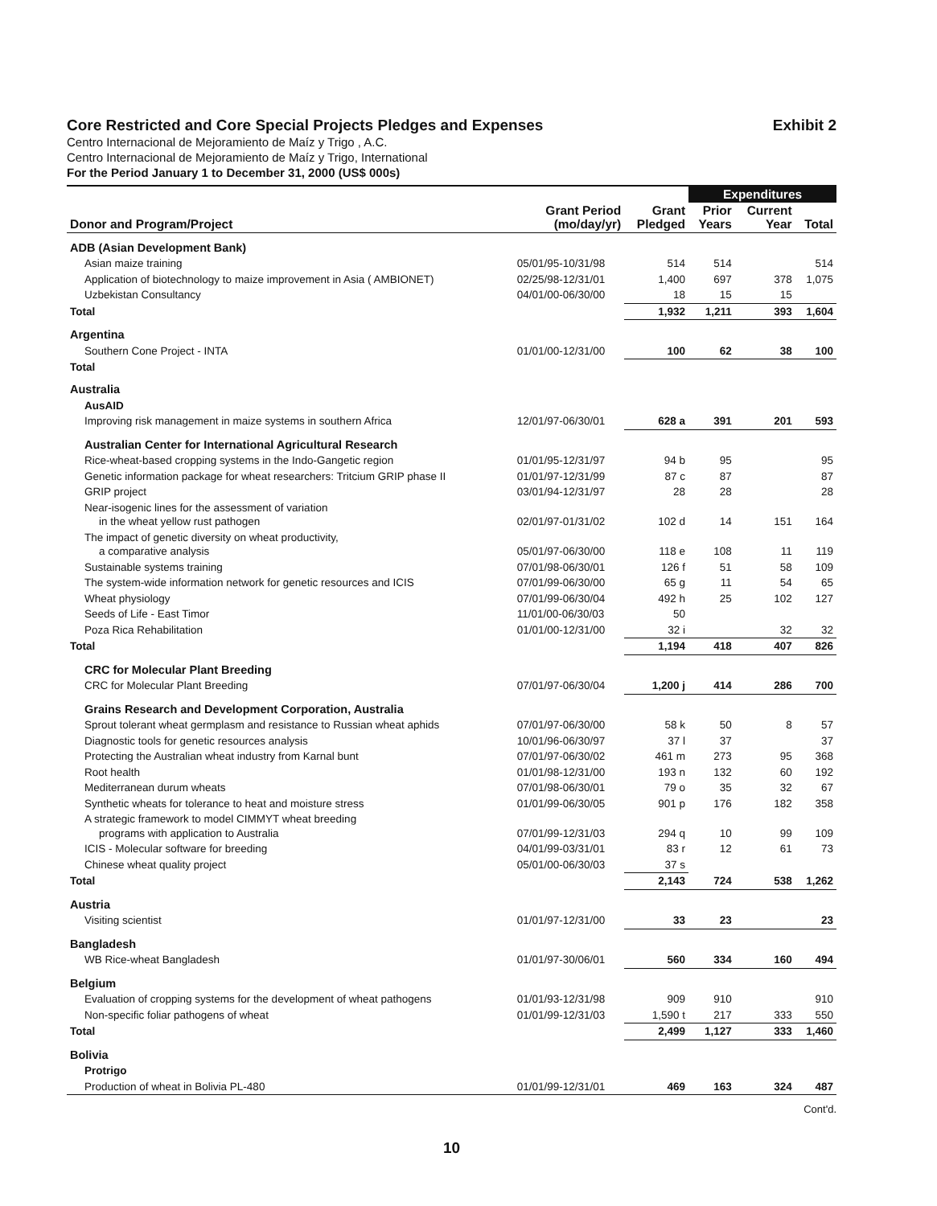Core Restricted and Core Special Projects Pledges and Expenses Exhibit 2
Centro Internacional de Mejoramiento de Maíz y Trigo , A.C.
Centro Internacional de Mejoramiento de Maíz y Trigo, International
For the Period January 1 to December 31, 2000 (US$ 000s)
| | | | Expenditures | | |
| --- | --- | --- | --- | --- | --- |
| Donor and Program/Project | Grant Period (mo/day/yr) | Grant Pledged | Prior Years | Current Year | Total |
| ADB (Asian Development Bank) | | | | | |
| Asian maize training | 05/01/95-10/31/98 | 514 | 514 | | 514 |
| Application of biotechnology to maize improvement in Asia ( AMBIONET) | 02/25/98-12/31/01 | 1,400 | 697 | 378 | 1,075 |
| Uzbekistan Consultancy | 04/01/00-06/30/00 | 18 | 15 | 15 | |
| Total | | 1,932 | 1,211 | 393 | 1,604 |
| Argentina | | | | | |
| Southern Cone Project - INTA | 01/01/00-12/31/00 | 100 | 62 | 38 | 100 |
| Total | | | | | |
| Australia | | | | | |
| AusAID | | | | | |
| Improving risk management in maize systems in southern Africa | 12/01/97-06/30/01 | 628 a | 391 | 201 | 593 |
| Australian Center for International Agricultural Research | | | | | |
| Rice-wheat-based cropping systems in the Indo-Gangetic region | 01/01/95-12/31/97 | 94 b | 95 | | 95 |
| Genetic information package for wheat researchers: Tritcium GRIP phase II | 01/01/97-12/31/99 | 87 c | 87 | | 87 |
| GRIP project | 03/01/94-12/31/97 | 28 | 28 | | 28 |
| Near-isogenic lines for the assessment of variation in the wheat yellow rust pathogen | 02/01/97-01/31/02 | 102 d | 14 | 151 | 164 |
| The impact of genetic diversity on wheat productivity, a comparative analysis | 05/01/97-06/30/00 | 118 e | 108 | 11 | 119 |
| Sustainable systems training | 07/01/98-06/30/01 | 126 f | 51 | 58 | 109 |
| The system-wide information network for genetic resources and ICIS | 07/01/99-06/30/00 | 65 g | 11 | 54 | 65 |
| Wheat physiology | 07/01/99-06/30/04 | 492 h | 25 | 102 | 127 |
| Seeds of Life - East Timor | 11/01/00-06/30/03 | 50 | | | |
| Poza Rica Rehabilitation | 01/01/00-12/31/00 | 32 i | | 32 | 32 |
| Total | | 1,194 | 418 | 407 | 826 |
| CRC for Molecular Plant Breeding | | | | | |
| CRC for Molecular Plant Breeding | 07/01/97-06/30/04 | 1,200 j | 414 | 286 | 700 |
| Grains Research and Development Corporation, Australia | | | | | |
| Sprout tolerant wheat germplasm and resistance to Russian wheat aphids | 07/01/97-06/30/00 | 58 k | 50 | 8 | 57 |
| Diagnostic tools for genetic resources analysis | 10/01/96-06/30/97 | 37 l | 37 | | 37 |
| Protecting the Australian wheat industry from Karnal bunt | 07/01/97-06/30/02 | 461 m | 273 | 95 | 368 |
| Root health | 01/01/98-12/31/00 | 193 n | 132 | 60 | 192 |
| Mediterranean durum wheats | 07/01/98-06/30/01 | 79 o | 35 | 32 | 67 |
| Synthetic wheats for tolerance to heat and moisture stress | 01/01/99-06/30/05 | 901 p | 176 | 182 | 358 |
| A strategic framework to model CIMMYT wheat breeding programs with application to Australia | 07/01/99-12/31/03 | 294 q | 10 | 99 | 109 |
| ICIS - Molecular software for breeding | 04/01/99-03/31/01 | 83 r | 12 | 61 | 73 |
| Chinese wheat quality project | 05/01/00-06/30/03 | 37 s | | | |
| Total | | 2,143 | 724 | 538 | 1,262 |
| Austria | | | | | |
| Visiting scientist | 01/01/97-12/31/00 | 33 | 23 | | 23 |
| Bangladesh | | | | | |
| WB Rice-wheat Bangladesh | 01/01/97-30/06/01 | 560 | 334 | 160 | 494 |
| Belgium | | | | | |
| Evaluation of cropping systems for the development of wheat pathogens | 01/01/93-12/31/98 | 909 | 910 | | 910 |
| Non-specific foliar pathogens of wheat | 01/01/99-12/31/03 | 1,590 t | 217 | 333 | 550 |
| Total | | 2,499 | 1,127 | 333 | 1,460 |
| Bolivia | | | | | |
| Protrigo | | | | | |
| Production of wheat in Bolivia PL-480 | 01/01/99-12/31/01 | 469 | 163 | 324 | 487 |
Cont'd.
10